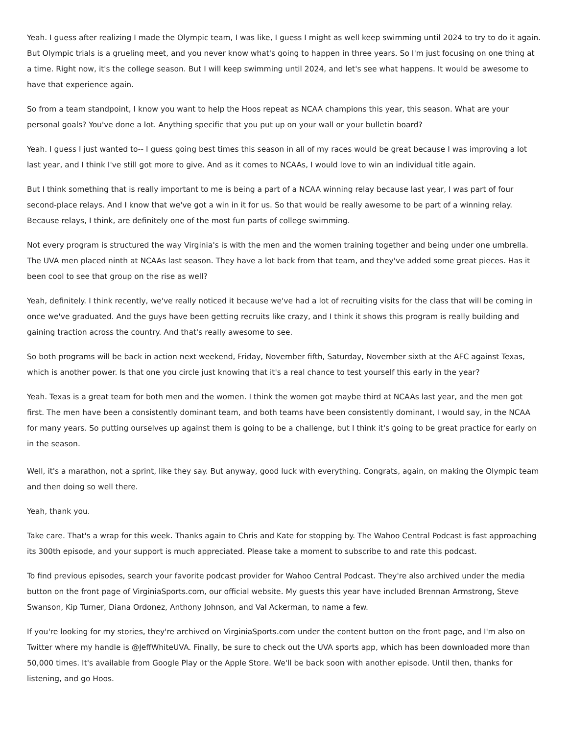Yeah. I guess after realizing I made the Olympic team, I was like, I guess I might as well keep swimming until 2024 to try to do it again. But Olympic trials is a grueling meet, and you never know what's going to happen in three years. So I'm just focusing on one thing at a time. Right now, it's the college season. But I will keep swimming until 2024, and let's see what happens. It would be awesome to have that experience again.
So from a team standpoint, I know you want to help the Hoos repeat as NCAA champions this year, this season. What are your personal goals? You've done a lot. Anything specific that you put up on your wall or your bulletin board?
Yeah. I guess I just wanted to-- I guess going best times this season in all of my races would be great because I was improving a lot last year, and I think I've still got more to give. And as it comes to NCAAs, I would love to win an individual title again.
But I think something that is really important to me is being a part of a NCAA winning relay because last year, I was part of four second-place relays. And I know that we've got a win in it for us. So that would be really awesome to be part of a winning relay. Because relays, I think, are definitely one of the most fun parts of college swimming.
Not every program is structured the way Virginia's is with the men and the women training together and being under one umbrella. The UVA men placed ninth at NCAAs last season. They have a lot back from that team, and they've added some great pieces. Has it been cool to see that group on the rise as well?
Yeah, definitely. I think recently, we've really noticed it because we've had a lot of recruiting visits for the class that will be coming in once we've graduated. And the guys have been getting recruits like crazy, and I think it shows this program is really building and gaining traction across the country. And that's really awesome to see.
So both programs will be back in action next weekend, Friday, November fifth, Saturday, November sixth at the AFC against Texas, which is another power. Is that one you circle just knowing that it's a real chance to test yourself this early in the year?
Yeah. Texas is a great team for both men and the women. I think the women got maybe third at NCAAs last year, and the men got first. The men have been a consistently dominant team, and both teams have been consistently dominant, I would say, in the NCAA for many years. So putting ourselves up against them is going to be a challenge, but I think it's going to be great practice for early on in the season.
Well, it's a marathon, not a sprint, like they say. But anyway, good luck with everything. Congrats, again, on making the Olympic team and then doing so well there.
Yeah, thank you.
Take care. That's a wrap for this week. Thanks again to Chris and Kate for stopping by. The Wahoo Central Podcast is fast approaching its 300th episode, and your support is much appreciated. Please take a moment to subscribe to and rate this podcast.
To find previous episodes, search your favorite podcast provider for Wahoo Central Podcast. They're also archived under the media button on the front page of VirginiaSports.com, our official website. My guests this year have included Brennan Armstrong, Steve Swanson, Kip Turner, Diana Ordonez, Anthony Johnson, and Val Ackerman, to name a few.
If you're looking for my stories, they're archived on VirginiaSports.com under the content button on the front page, and I'm also on Twitter where my handle is @JeffWhiteUVA. Finally, be sure to check out the UVA sports app, which has been downloaded more than 50,000 times. It's available from Google Play or the Apple Store. We'll be back soon with another episode. Until then, thanks for listening, and go Hoos.